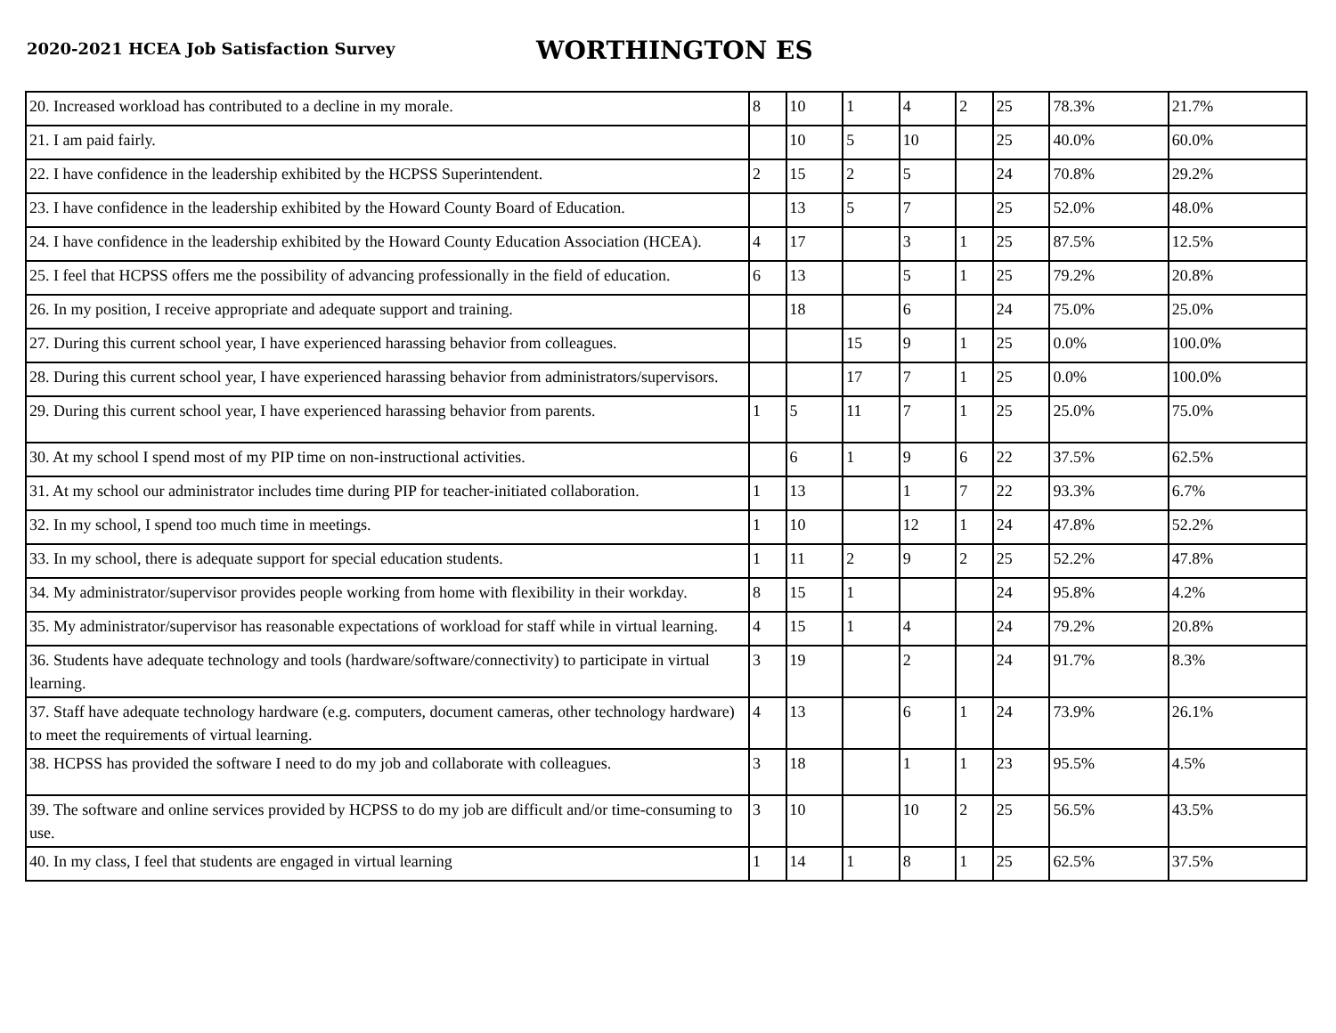2020-2021 HCEA Job Satisfaction Survey
WORTHINGTON ES
| 20. Increased workload has contributed to a decline in my morale. | 8 | 10 | 1 | 4 | 2 | 25 | 78.3% | 21.7% |
| 21. I am paid fairly. | | 10 | 5 | 10 | | 25 | 40.0% | 60.0% |
| 22. I have confidence in the leadership exhibited by the HCPSS Superintendent. | 2 | 15 | 2 | 5 | | 24 | 70.8% | 29.2% |
| 23. I have confidence in the leadership exhibited by the Howard County Board of Education. | | 13 | 5 | 7 | | 25 | 52.0% | 48.0% |
| 24. I have confidence in the leadership exhibited by the Howard County Education Association (HCEA). | 4 | 17 | | 3 | 1 | 25 | 87.5% | 12.5% |
| 25. I feel that HCPSS offers me the possibility of advancing professionally in the field of education. | 6 | 13 | | 5 | 1 | 25 | 79.2% | 20.8% |
| 26. In my position, I receive appropriate and adequate support and training. | | 18 | | 6 | | 24 | 75.0% | 25.0% |
| 27. During this current school year, I have experienced harassing behavior from colleagues. | | | 15 | 9 | 1 | 25 | 0.0% | 100.0% |
| 28. During this current school year, I have experienced harassing behavior from administrators/supervisors. | | | 17 | 7 | 1 | 25 | 0.0% | 100.0% |
| 29. During this current school year, I have experienced harassing behavior from parents. | 1 | 5 | 11 | 7 | 1 | 25 | 25.0% | 75.0% |
| 30. At my school I spend most of my PIP time on non-instructional activities. | | 6 | 1 | 9 | 6 | 22 | 37.5% | 62.5% |
| 31. At my school our administrator includes time during PIP for teacher-initiated collaboration. | 1 | 13 | | 1 | 7 | 22 | 93.3% | 6.7% |
| 32. In my school, I spend too much time in meetings. | 1 | 10 | | 12 | 1 | 24 | 47.8% | 52.2% |
| 33. In my school, there is adequate support for special education students. | 1 | 11 | 2 | 9 | 2 | 25 | 52.2% | 47.8% |
| 34. My administrator/supervisor provides people working from home with flexibility in their workday. | 8 | 15 | 1 | | | 24 | 95.8% | 4.2% |
| 35. My administrator/supervisor has reasonable expectations of workload for staff while in virtual learning. | 4 | 15 | 1 | 4 | | 24 | 79.2% | 20.8% |
| 36. Students have adequate technology and tools (hardware/software/connectivity) to participate in virtual learning. | 3 | 19 | | 2 | | 24 | 91.7% | 8.3% |
| 37. Staff have adequate technology hardware (e.g. computers, document cameras, other technology hardware) to meet the requirements of virtual learning. | 4 | 13 | | 6 | 1 | 24 | 73.9% | 26.1% |
| 38. HCPSS has provided the software I need to do my job and collaborate with colleagues. | 3 | 18 | | 1 | 1 | 23 | 95.5% | 4.5% |
| 39. The software and online services provided by HCPSS to do my job are difficult and/or time-consuming to use. | 3 | 10 | | 10 | 2 | 25 | 56.5% | 43.5% |
| 40. In my class, I feel that students are engaged in virtual learning | 1 | 14 | 1 | 8 | 1 | 25 | 62.5% | 37.5% |